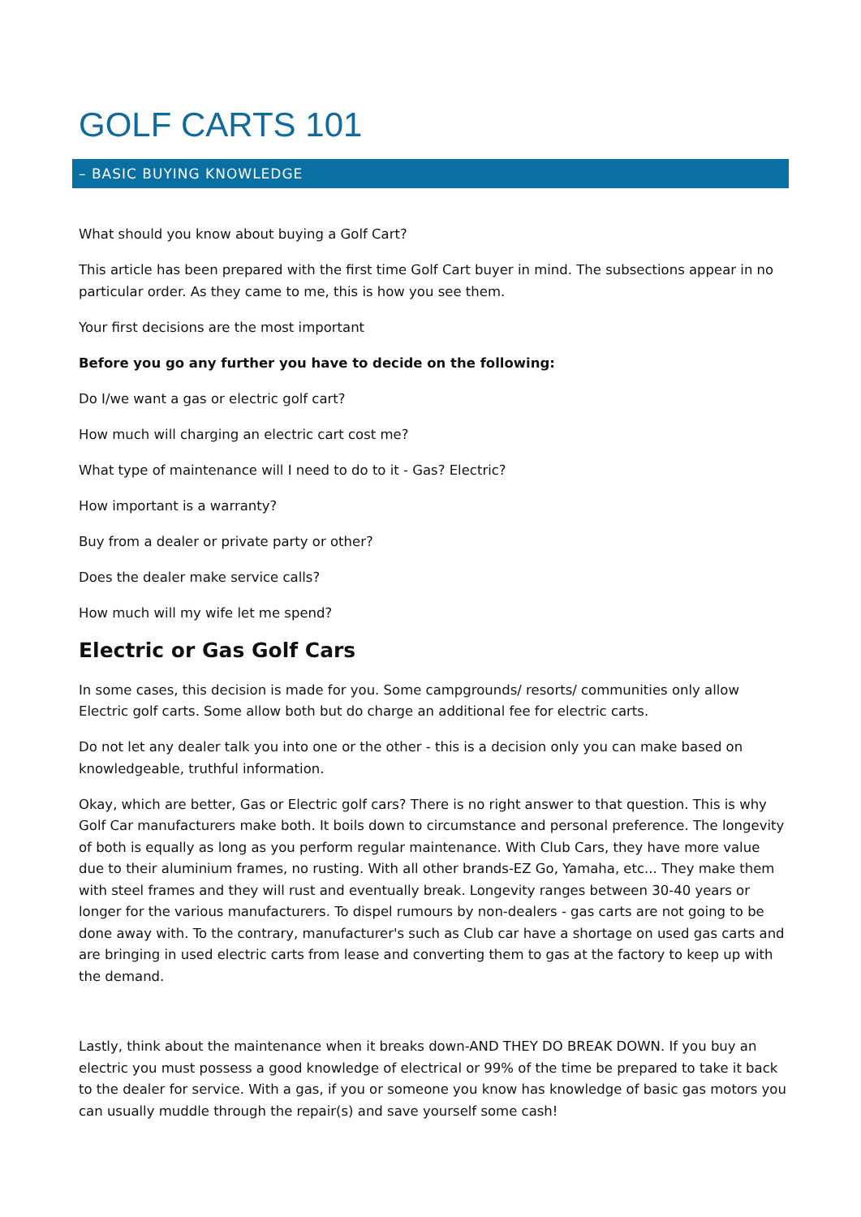GOLF CARTS 101
– BASIC BUYING KNOWLEDGE
What should you know about buying a Golf Cart?
This article has been prepared with the first time Golf Cart buyer in mind. The subsections appear in no particular order. As they came to me, this is how you see them.
Your first decisions are the most important
Before you go any further you have to decide on the following:
Do I/we want a gas or electric golf cart?
How much will charging an electric cart cost me?
What type of maintenance will I need to do to it - Gas? Electric?
How important is a warranty?
Buy from a dealer or private party or other?
Does the dealer make service calls?
How much will my wife let me spend?
Electric or Gas Golf Cars
In some cases, this decision is made for you. Some campgrounds/ resorts/ communities only allow Electric golf carts. Some allow both but do charge an additional fee for electric carts.
Do not let any dealer talk you into one or the other - this is a decision only you can make based on knowledgeable, truthful information.
Okay, which are better, Gas or Electric golf cars? There is no right answer to that question. This is why Golf Car manufacturers make both. It boils down to circumstance and personal preference. The longevity of both is equally as long as you perform regular maintenance. With Club Cars, they have more value due to their aluminium frames, no rusting. With all other brands-EZ Go, Yamaha, etc... They make them with steel frames and they will rust and eventually break. Longevity ranges between 30-40 years or longer for the various manufacturers. To dispel rumours by non-dealers - gas carts are not going to be done away with. To the contrary, manufacturer's such as Club car have a shortage on used gas carts and are bringing in used electric carts from lease and converting them to gas at the factory to keep up with the demand.
Lastly, think about the maintenance when it breaks down-AND THEY DO BREAK DOWN. If you buy an electric you must possess a good knowledge of electrical or 99% of the time be prepared to take it back to the dealer for service. With a gas, if you or someone you know has knowledge of basic gas motors you can usually muddle through the repair(s) and save yourself some cash!